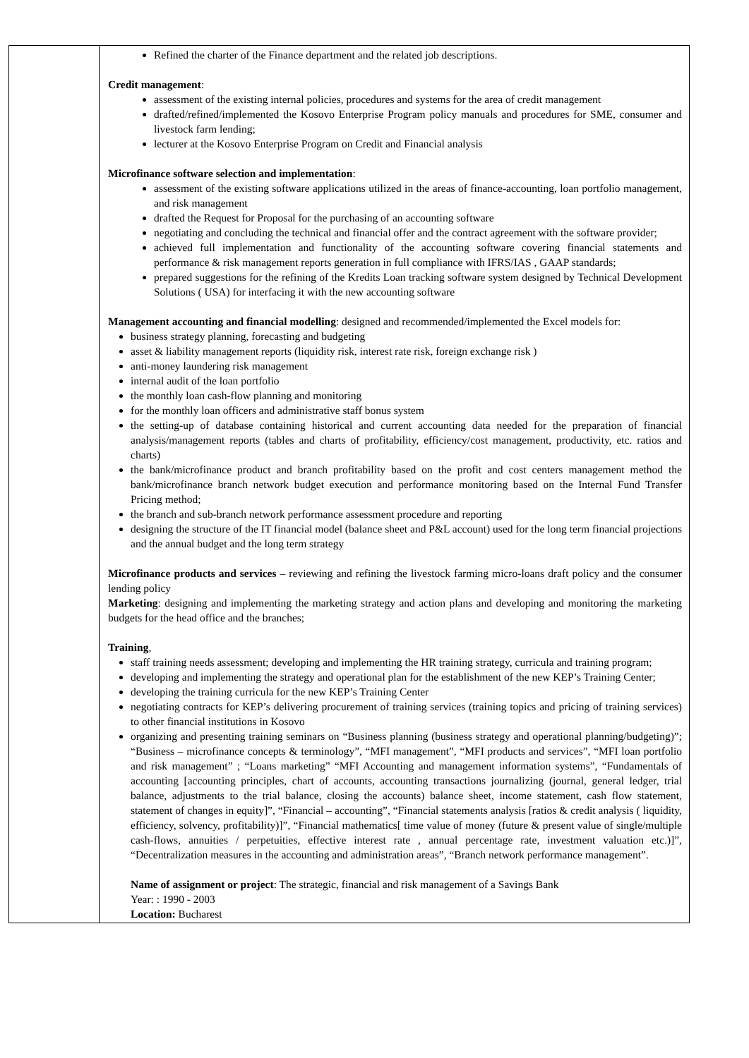| | Refined the charter of the Finance department and the related job descriptions. Credit management : assessment of the existing internal policies, procedures and systems for the area of credit management drafted/refined/implemented the Kosovo Enterprise Program policy manuals and procedures for SME, consumer and livestock farm lending; lecturer at the Kosovo Enterprise Program on Credit and Financial analysis Microfinance software selection and implementation : assessment of the existing software applications utilized in the areas of finance-accounting, loan portfolio management, and risk management drafted the Request for Proposal for the purchasing of an accounting software negotiating and concluding the technical and financial offer and the contract agreement with the software provider; achieved full implementation and functionality of the accounting software covering financial statements and performance & risk management reports generation in full compliance with IFRS/IAS , GAAP standards; prepared suggestions for the refining of the Kredits Loan tracking software system designed by Technical Development Solutions ( USA) for interfacing it with the new accounting software Management accounting and financial modelling : designed and recommended/implemented the Excel models for: business strategy planning, forecasting and budgeting asset & liability management reports (liquidity risk, interest rate risk, foreign exchange risk ) anti-money laundering risk management internal audit of the loan portfolio the monthly loan cash-flow planning and monitoring for the monthly loan officers and administrative staff bonus system the setting-up of database containing historical and current accounting data needed for the preparation of financial analysis/management reports (tables and charts of profitability, efficiency/cost management, productivity, etc. ratios and charts) the bank/microfinance product and branch profitability based on the profit and cost centers management method the bank/microfinance branch network budget execution and performance monitoring based on the Internal Fund Transfer Pricing method; the branch and sub-branch network performance assessment procedure and reporting designing the structure of the IT financial model (balance sheet and P&L account) used for the long term financial projections and the annual budget and the long term strategy Microfinance products and services – reviewing and refining the livestock farming micro-loans draft policy and the consumer lending policy Marketing : designing and implementing the marketing strategy and action plans and developing and monitoring the marketing budgets for the head office and the branches; Training , staff training needs assessment; developing and implementing the HR training strategy, curricula and training program; developing and implementing the strategy and operational plan for the establishment of the new KEP’s Training Center; developing the training curricula for the new KEP’s Training Center negotiating contracts for KEP’s delivering procurement of training services (training topics and pricing of training services) to other financial institutions in Kosovo organizing and presenting training seminars on “Business planning (business strategy and operational planning/budgeting)”; “Business – microfinance concepts & terminology”, “MFI management”, “MFI products and services”, “MFI loan portfolio and risk management” ; “Loans marketing” “MFI Accounting and management information systems”, “Fundamentals of accounting [accounting principles, chart of accounts, accounting transactions journalizing (journal, general ledger, trial balance, adjustments to the trial balance, closing the accounts) balance sheet, income statement, cash flow statement, statement of changes in equity]”, “Financial – accounting”, “Financial statements analysis [ratios & credit analysis ( liquidity, efficiency, solvency, profitability)]”, “Financial mathematics[ time value of money (future & present value of single/multiple cash-flows, annuities / perpetuities, effective interest rate , annual percentage rate, investment valuation etc.)]”, “Decentralization measures in the accounting and administration areas”, “Branch network performance management”. Name of assignment or project : The strategic, financial and risk management of a Savings Bank Year: : 1990 - 2003 Location: Bucharest |